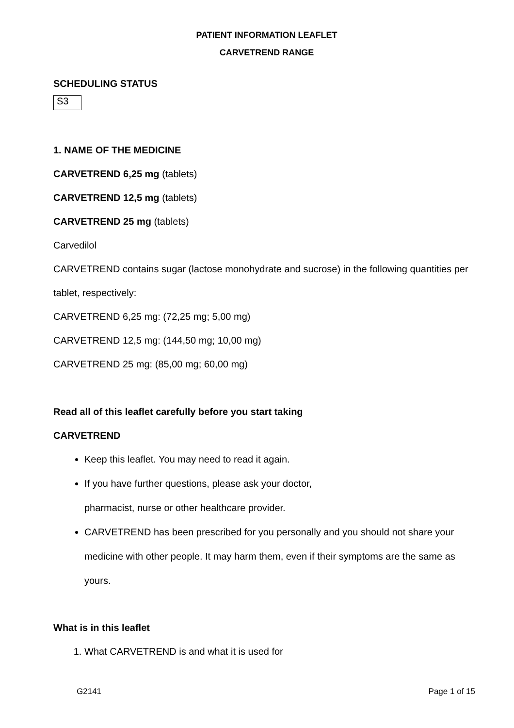PATIENT INFORMATION LEAFLET
CARVETREND RANGE
SCHEDULING STATUS
S3
1. NAME OF THE MEDICINE
CARVETREND 6,25 mg (tablets)
CARVETREND 12,5 mg (tablets)
CARVETREND 25 mg (tablets)
Carvedilol
CARVETREND contains sugar (lactose monohydrate and sucrose) in the following quantities per tablet, respectively:
CARVETREND 6,25 mg: (72,25 mg; 5,00 mg)
CARVETREND 12,5 mg: (144,50 mg; 10,00 mg)
CARVETREND 25 mg: (85,00 mg; 60,00 mg)
Read all of this leaflet carefully before you start taking
CARVETREND
Keep this leaflet. You may need to read it again.
If you have further questions, please ask your doctor,
pharmacist, nurse or other healthcare provider.
CARVETREND has been prescribed for you personally and you should not share your medicine with other people. It may harm them, even if their symptoms are the same as yours.
What is in this leaflet
1. What CARVETREND is and what it is used for
G2141 Page 1 of 15